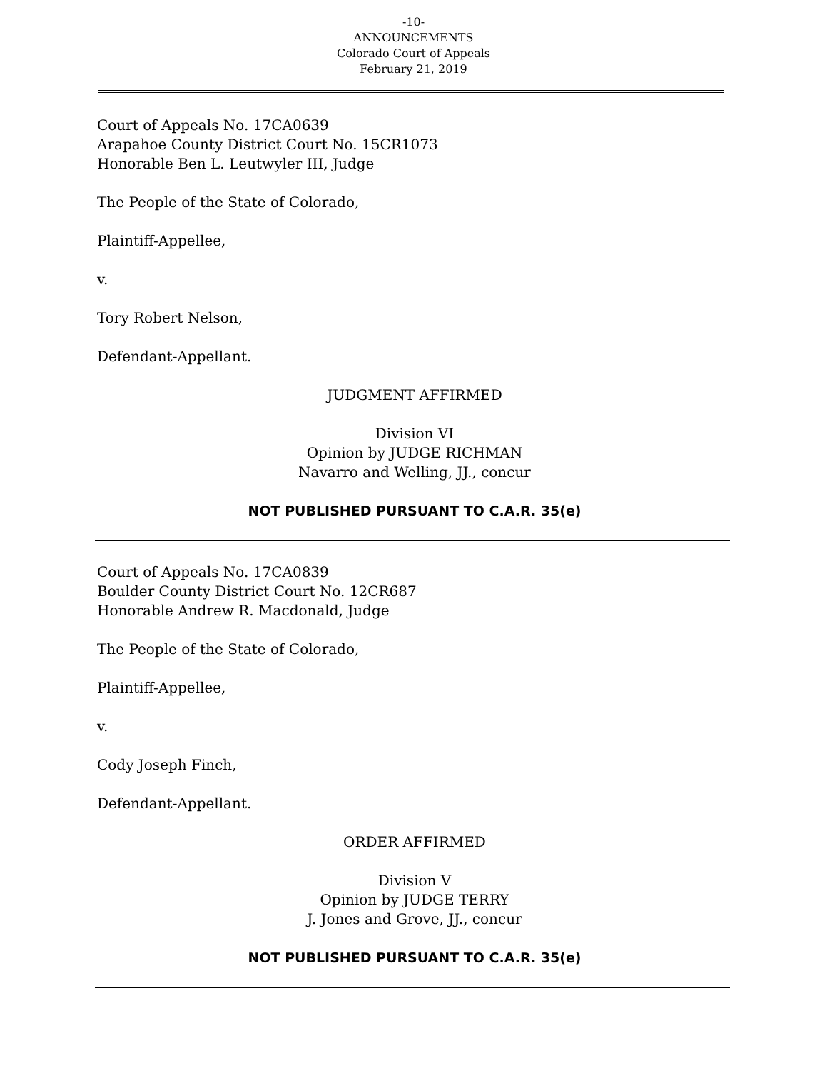-10-
ANNOUNCEMENTS
Colorado Court of Appeals
February 21, 2019
Court of Appeals No. 17CA0639
Arapahoe County District Court No. 15CR1073
Honorable Ben L. Leutwyler III, Judge
The People of the State of Colorado,
Plaintiff-Appellee,
v.
Tory Robert Nelson,
Defendant-Appellant.
JUDGMENT AFFIRMED
Division VI
Opinion by JUDGE RICHMAN
Navarro and Welling, JJ., concur
NOT PUBLISHED PURSUANT TO C.A.R. 35(e)
Court of Appeals No. 17CA0839
Boulder County District Court No. 12CR687
Honorable Andrew R. Macdonald, Judge
The People of the State of Colorado,
Plaintiff-Appellee,
v.
Cody Joseph Finch,
Defendant-Appellant.
ORDER AFFIRMED
Division V
Opinion by JUDGE TERRY
J. Jones and Grove, JJ., concur
NOT PUBLISHED PURSUANT TO C.A.R. 35(e)